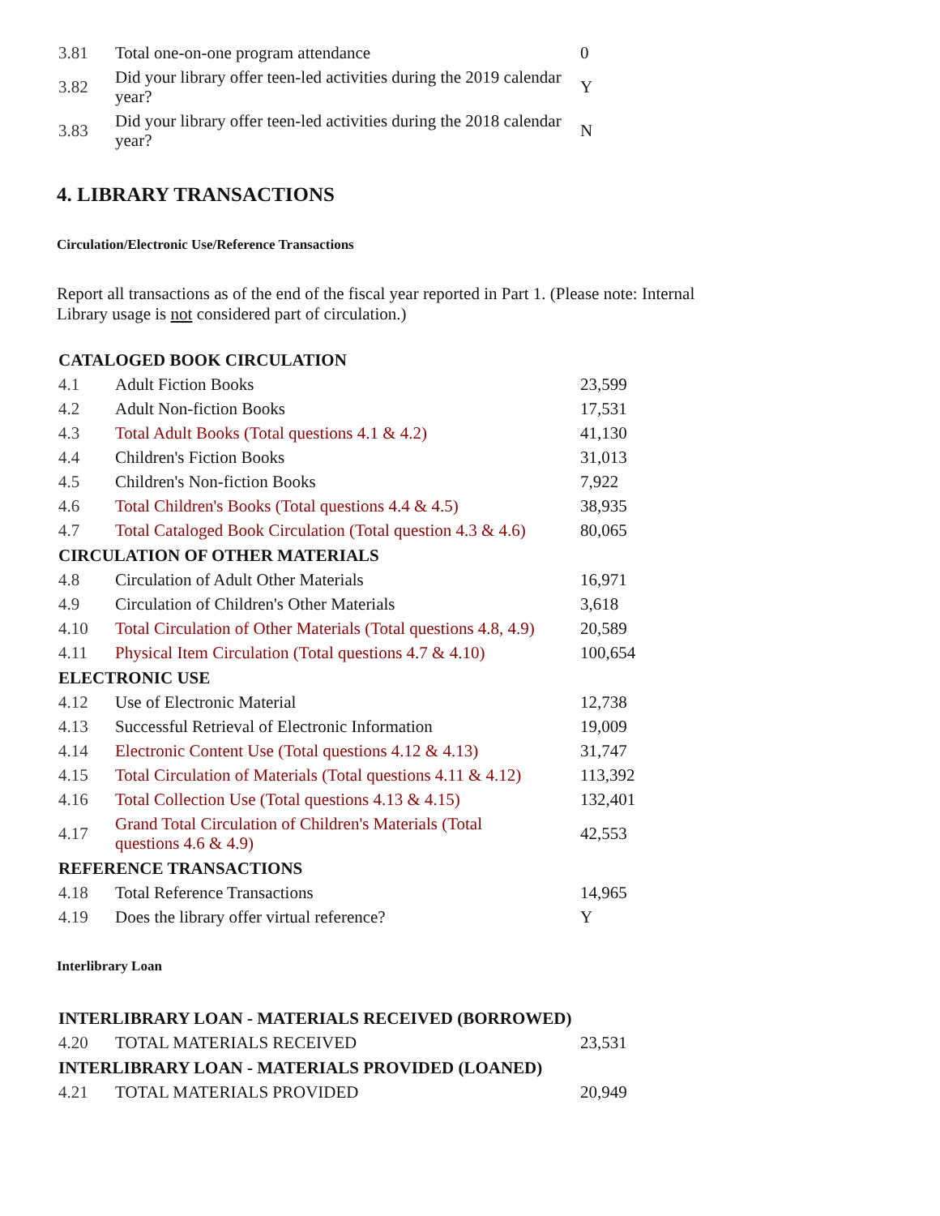| 3.81 | Total one-on-one program attendance | 0 |
| 3.82 | Did your library offer teen-led activities during the 2019 calendar year? | Y |
| 3.83 | Did your library offer teen-led activities during the 2018 calendar year? | N |
4. LIBRARY TRANSACTIONS
Circulation/Electronic Use/Reference Transactions
Report all transactions as of the end of the fiscal year reported in Part 1. (Please note: Internal
Library usage is not considered part of circulation.)
| CATALOGED BOOK CIRCULATION | | |
| 4.1 | Adult Fiction Books | 23,599 |
| 4.2 | Adult Non-fiction Books | 17,531 |
| 4.3 | Total Adult Books (Total questions 4.1 & 4.2) | 41,130 |
| 4.4 | Children's Fiction Books | 31,013 |
| 4.5 | Children's Non-fiction Books | 7,922 |
| 4.6 | Total Children's Books (Total questions 4.4 & 4.5) | 38,935 |
| 4.7 | Total Cataloged Book Circulation (Total question 4.3 & 4.6) | 80,065 |
| CIRCULATION OF OTHER MATERIALS | | |
| 4.8 | Circulation of Adult Other Materials | 16,971 |
| 4.9 | Circulation of Children's Other Materials | 3,618 |
| 4.10 | Total Circulation of Other Materials (Total questions 4.8, 4.9) | 20,589 |
| 4.11 | Physical Item Circulation (Total questions 4.7 & 4.10) | 100,654 |
| ELECTRONIC USE | | |
| 4.12 | Use of Electronic Material | 12,738 |
| 4.13 | Successful Retrieval of Electronic Information | 19,009 |
| 4.14 | Electronic Content Use (Total questions 4.12 & 4.13) | 31,747 |
| 4.15 | Total Circulation of Materials (Total questions 4.11 & 4.12) | 113,392 |
| 4.16 | Total Collection Use (Total questions 4.13 & 4.15) | 132,401 |
| 4.17 | Grand Total Circulation of Children's Materials (Total questions 4.6 & 4.9) | 42,553 |
| REFERENCE TRANSACTIONS | | |
| 4.18 | Total Reference Transactions | 14,965 |
| 4.19 | Does the library offer virtual reference? | Y |
Interlibrary Loan
| INTERLIBRARY LOAN - MATERIALS RECEIVED (BORROWED) | | |
| 4.20 | TOTAL MATERIALS RECEIVED | 23,531 |
| INTERLIBRARY LOAN - MATERIALS PROVIDED (LOANED) | | |
| 4.21 | TOTAL MATERIALS PROVIDED | 20,949 |